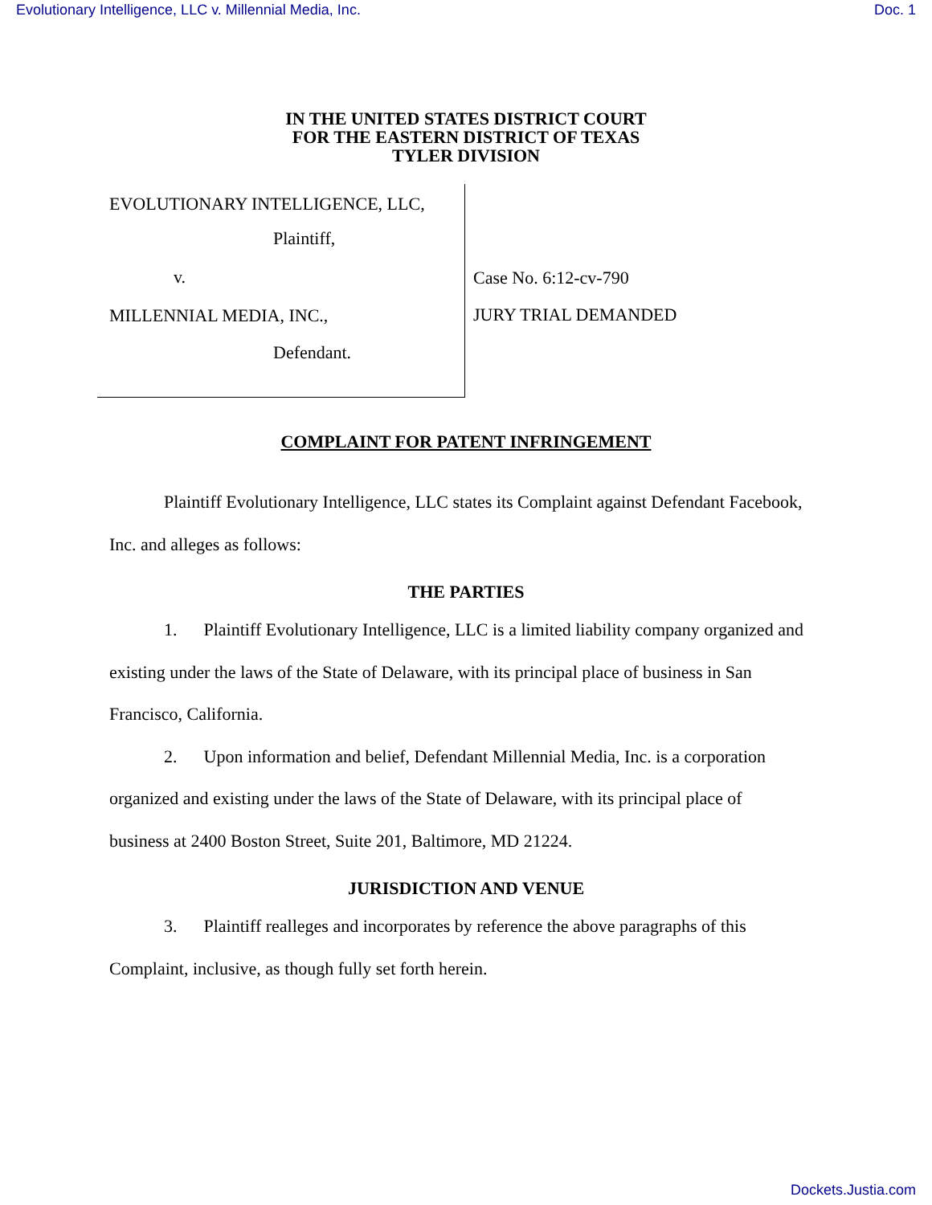Evolutionary Intelligence, LLC v. Millennial Media, Inc. Doc. 1
IN THE UNITED STATES DISTRICT COURT
FOR THE EASTERN DISTRICT OF TEXAS
TYLER DIVISION
EVOLUTIONARY INTELLIGENCE, LLC,
Plaintiff,
v.
MILLENNIAL MEDIA, INC.,
Defendant.
Case No. 6:12-cv-790
JURY TRIAL DEMANDED
COMPLAINT FOR PATENT INFRINGEMENT
Plaintiff Evolutionary Intelligence, LLC states its Complaint against Defendant Facebook, Inc. and alleges as follows:
THE PARTIES
1. Plaintiff Evolutionary Intelligence, LLC is a limited liability company organized and existing under the laws of the State of Delaware, with its principal place of business in San Francisco, California.
2. Upon information and belief, Defendant Millennial Media, Inc. is a corporation organized and existing under the laws of the State of Delaware, with its principal place of business at 2400 Boston Street, Suite 201, Baltimore, MD 21224.
JURISDICTION AND VENUE
3. Plaintiff realleges and incorporates by reference the above paragraphs of this Complaint, inclusive, as though fully set forth herein.
Dockets.Justia.com